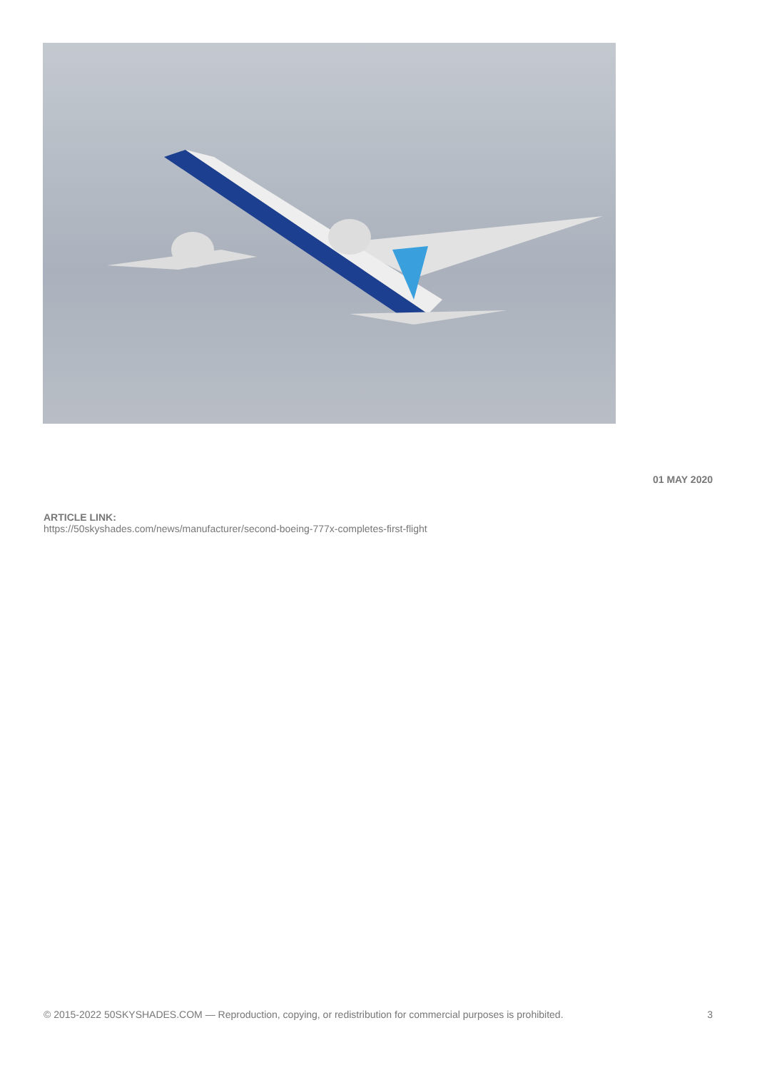01 MAY 2020
ARTICLE LINK:
https://50skyshades.com/news/manufacturer/second-boeing-777x-completes-first-flight
© 2015-2022 50SKYSHADES.COM — Reproduction, copying, or redistribution for commercial purposes is prohibited. 3